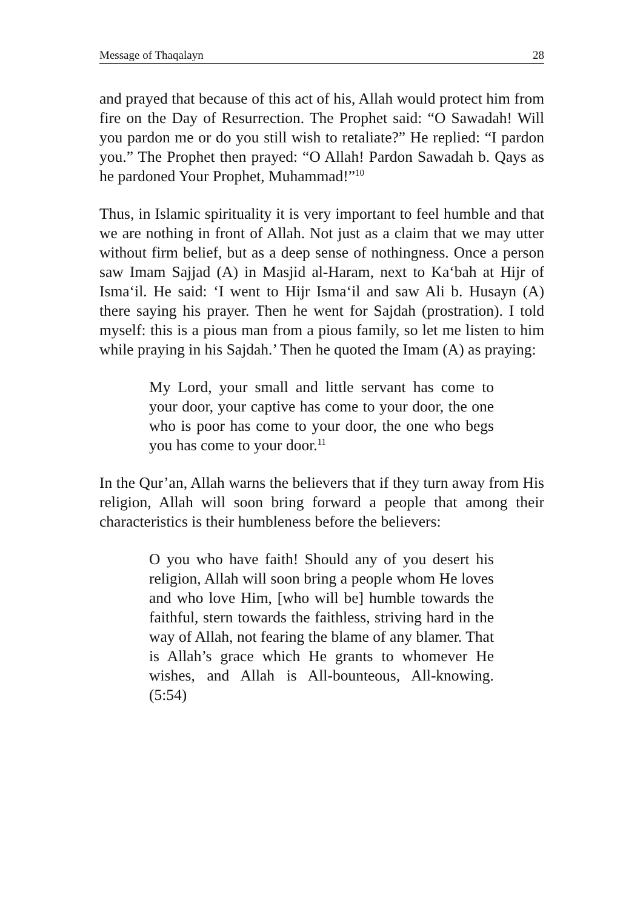Message of Thaqalayn 28
and prayed that because of this act of his, Allah would protect him from fire on the Day of Resurrection. The Prophet said: “O Sawadah! Will you pardon me or do you still wish to retaliate?” He replied: “I pardon you.” The Prophet then prayed: “O Allah! Pardon Sawadah b. Qays as he pardoned Your Prophet, Muhammad!”<sup>10</sup>
Thus, in Islamic spirituality it is very important to feel humble and that we are nothing in front of Allah. Not just as a claim that we may utter without firm belief, but as a deep sense of nothingness. Once a person saw Imam Sajjad (A) in Masjid al-Haram, next to Ka‘bah at Hijr of Isma‘il. He said: ‘I went to Hijr Isma‘il and saw Ali b. Husayn (A) there saying his prayer. Then he went for Sajdah (prostration). I told myself: this is a pious man from a pious family, so let me listen to him while praying in his Sajdah.’ Then he quoted the Imam (A) as praying:
My Lord, your small and little servant has come to your door, your captive has come to your door, the one who is poor has come to your door, the one who begs you has come to your door.<sup>11</sup>
In the Qur’an, Allah warns the believers that if they turn away from His religion, Allah will soon bring forward a people that among their characteristics is their humbleness before the believers:
O you who have faith! Should any of you desert his religion, Allah will soon bring a people whom He loves and who love Him, [who will be] humble towards the faithful, stern towards the faithless, striving hard in the way of Allah, not fearing the blame of any blamer. That is Allah’s grace which He grants to whomever He wishes, and Allah is All-bounteous, All-knowing. (5:54)